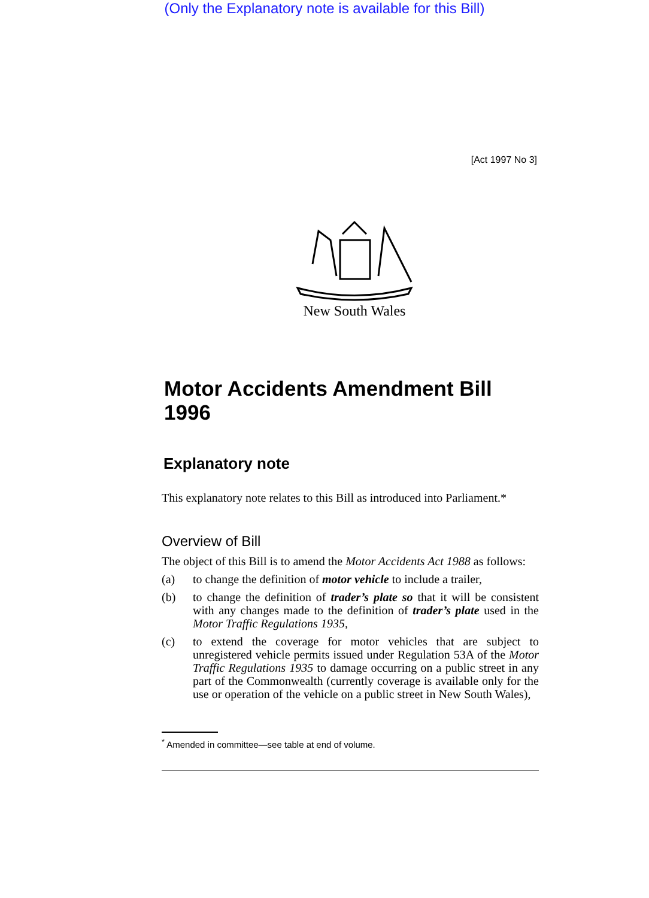(Only the Explanatory note is available for this Bill)
[Act 1997 No 3]
New South Wales
Motor Accidents Amendment Bill 1996
Explanatory note
This explanatory note relates to this Bill as introduced into Parliament.*
Overview of Bill
The object of this Bill is to amend the Motor Accidents Act 1988 as follows:
(a) to change the definition of motor vehicle to include a trailer,
(b) to change the definition of trader’s plate so that it will be consistent with any changes made to the definition of trader’s plate used in the Motor Traffic Regulations 1935,
(c) to extend the coverage for motor vehicles that are subject to unregistered vehicle permits issued under Regulation 53A of the Motor Traffic Regulations 1935 to damage occurring on a public street in any part of the Commonwealth (currently coverage is available only for the use or operation of the vehicle on a public street in New South Wales),
<sup>*</sup> Amended in committee—see table at end of volume.